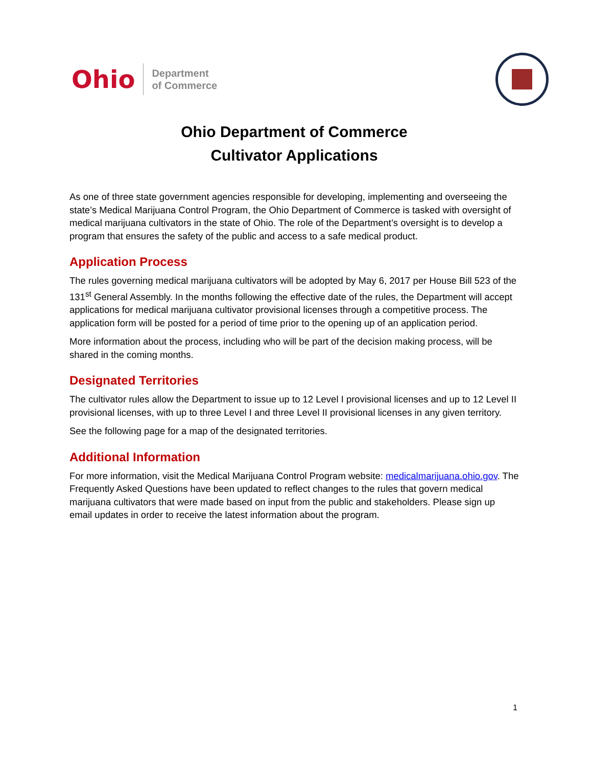Ohio
Department
of Commerce
Ohio Department of Commerce
Cultivator Applications
As one of three state government agencies responsible for developing, implementing and overseeing the state’s Medical Marijuana Control Program, the Ohio Department of Commerce is tasked with oversight of medical marijuana cultivators in the state of Ohio. The role of the Department’s oversight is to develop a program that ensures the safety of the public and access to a safe medical product.
Application Process
The rules governing medical marijuana cultivators will be adopted by May 6, 2017 per House Bill 523 of the 131<sup>st</sup> General Assembly. In the months following the effective date of the rules, the Department will accept applications for medical marijuana cultivator provisional licenses through a competitive process. The application form will be posted for a period of time prior to the opening up of an application period.
More information about the process, including who will be part of the decision making process, will be shared in the coming months.
Designated Territories
The cultivator rules allow the Department to issue up to 12 Level I provisional licenses and up to 12 Level II provisional licenses, with up to three Level I and three Level II provisional licenses in any given territory.
See the following page for a map of the designated territories.
Additional Information
For more information, visit the Medical Marijuana Control Program website: medicalmarijuana.ohio.gov. The Frequently Asked Questions have been updated to reflect changes to the rules that govern medical marijuana cultivators that were made based on input from the public and stakeholders. Please sign up email updates in order to receive the latest information about the program.
1